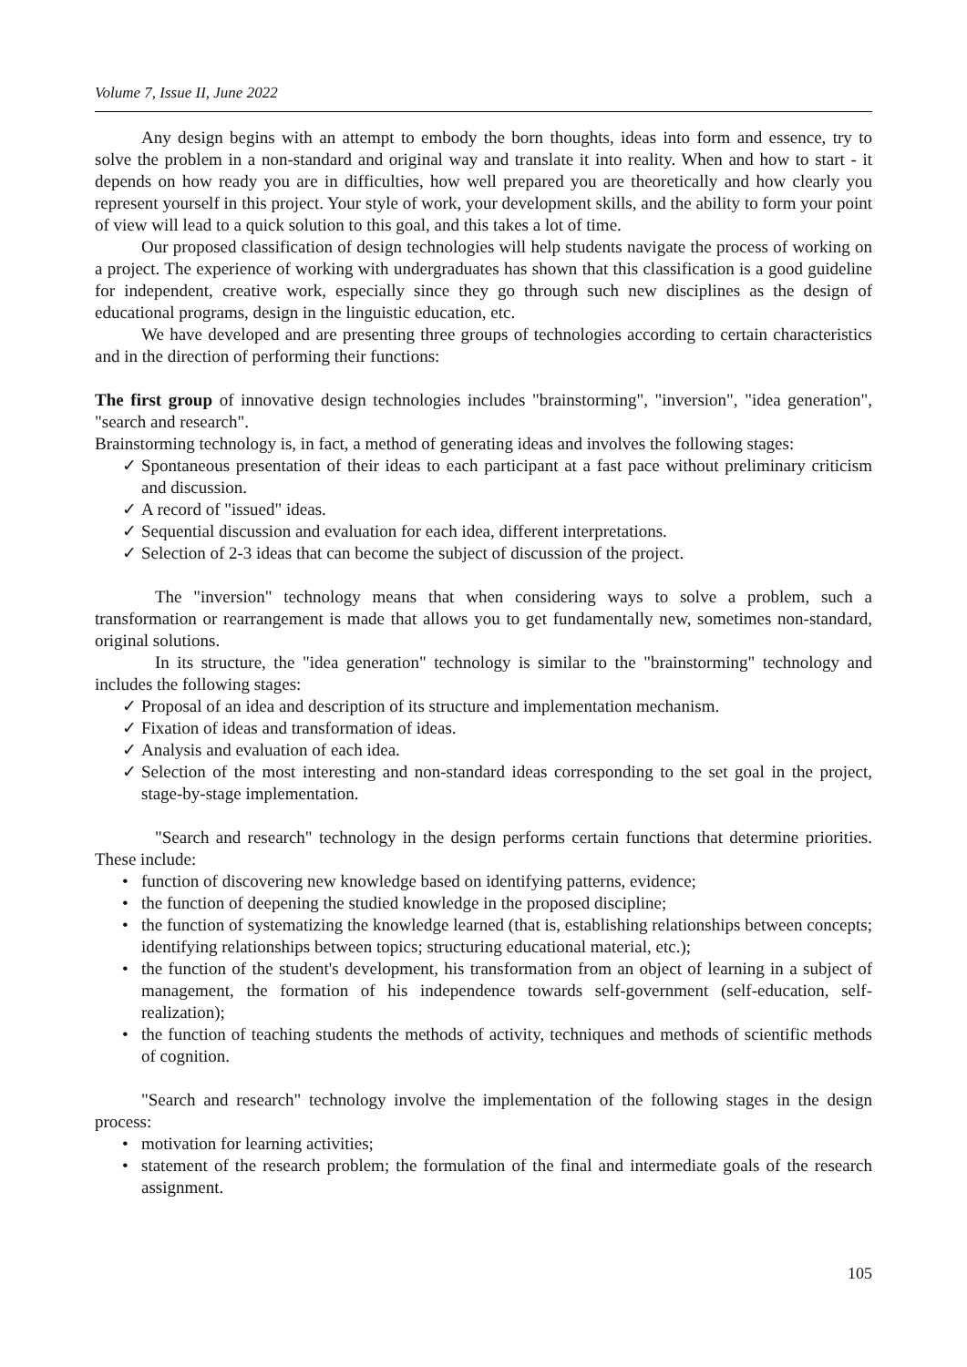Volume 7, Issue II, June 2022
Any design begins with an attempt to embody the born thoughts, ideas into form and essence, try to solve the problem in a non-standard and original way and translate it into reality. When and how to start - it depends on how ready you are in difficulties, how well prepared you are theoretically and how clearly you represent yourself in this project. Your style of work, your development skills, and the ability to form your point of view will lead to a quick solution to this goal, and this takes a lot of time.
Our proposed classification of design technologies will help students navigate the process of working on a project. The experience of working with undergraduates has shown that this classification is a good guideline for independent, creative work, especially since they go through such new disciplines as the design of educational programs, design in the linguistic education, etc.
We have developed and are presenting three groups of technologies according to certain characteristics and in the direction of performing their functions:
The first group of innovative design technologies includes "brainstorming", "inversion", "idea generation", "search and research".
Brainstorming technology is, in fact, a method of generating ideas and involves the following stages:
✓ Spontaneous presentation of their ideas to each participant at a fast pace without preliminary criticism and discussion.
✓ A record of "issued" ideas.
✓ Sequential discussion and evaluation for each idea, different interpretations.
✓ Selection of 2-3 ideas that can become the subject of discussion of the project.
The "inversion" technology means that when considering ways to solve a problem, such a transformation or rearrangement is made that allows you to get fundamentally new, sometimes non-standard, original solutions.
In its structure, the "idea generation" technology is similar to the "brainstorming" technology and includes the following stages:
✓ Proposal of an idea and description of its structure and implementation mechanism.
✓ Fixation of ideas and transformation of ideas.
✓ Analysis and evaluation of each idea.
✓ Selection of the most interesting and non-standard ideas corresponding to the set goal in the project, stage-by-stage implementation.
"Search and research" technology in the design performs certain functions that determine priorities. These include:
• function of discovering new knowledge based on identifying patterns, evidence;
• the function of deepening the studied knowledge in the proposed discipline;
• the function of systematizing the knowledge learned (that is, establishing relationships between concepts; identifying relationships between topics; structuring educational material, etc.);
• the function of the student's development, his transformation from an object of learning in a subject of management, the formation of his independence towards self-government (self-education, self-realization);
• the function of teaching students the methods of activity, techniques and methods of scientific methods of cognition.
"Search and research" technology involve the implementation of the following stages in the design process:
• motivation for learning activities;
• statement of the research problem; the formulation of the final and intermediate goals of the research assignment.
105